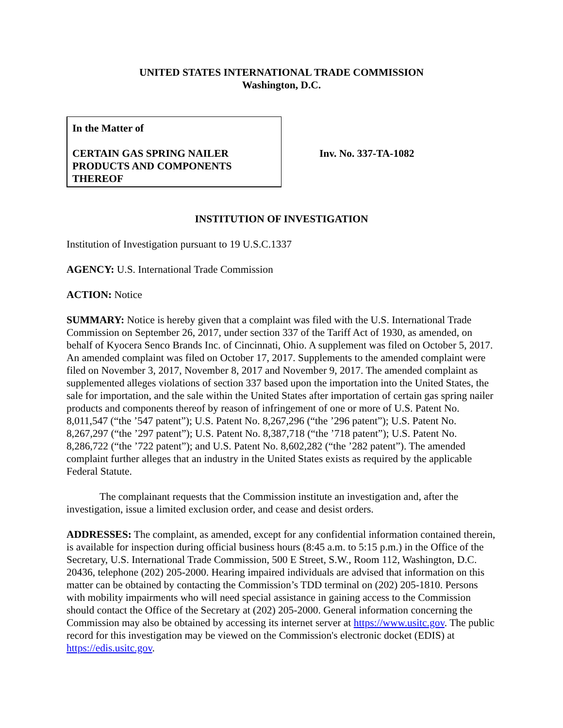UNITED STATES INTERNATIONAL TRADE COMMISSION
Washington, D.C.
In the Matter of
CERTAIN GAS SPRING NAILER PRODUCTS AND COMPONENTS THEREOF
Inv. No. 337-TA-1082
INSTITUTION OF INVESTIGATION
Institution of Investigation pursuant to 19 U.S.C.1337
AGENCY: U.S. International Trade Commission
ACTION: Notice
SUMMARY: Notice is hereby given that a complaint was filed with the U.S. International Trade Commission on September 26, 2017, under section 337 of the Tariff Act of 1930, as amended, on behalf of Kyocera Senco Brands Inc. of Cincinnati, Ohio. A supplement was filed on October 5, 2017. An amended complaint was filed on October 17, 2017. Supplements to the amended complaint were filed on November 3, 2017, November 8, 2017 and November 9, 2017. The amended complaint as supplemented alleges violations of section 337 based upon the importation into the United States, the sale for importation, and the sale within the United States after importation of certain gas spring nailer products and components thereof by reason of infringement of one or more of U.S. Patent No. 8,011,547 (“the ’547 patent”); U.S. Patent No. 8,267,296 (“the ’296 patent”); U.S. Patent No. 8,267,297 (“the ’297 patent”); U.S. Patent No. 8,387,718 (“the ’718 patent”); U.S. Patent No. 8,286,722 (“the ’722 patent”); and U.S. Patent No. 8,602,282 (“the ’282 patent”). The amended complaint further alleges that an industry in the United States exists as required by the applicable Federal Statute.
The complainant requests that the Commission institute an investigation and, after the investigation, issue a limited exclusion order, and cease and desist orders.
ADDRESSES: The complaint, as amended, except for any confidential information contained therein, is available for inspection during official business hours (8:45 a.m. to 5:15 p.m.) in the Office of the Secretary, U.S. International Trade Commission, 500 E Street, S.W., Room 112, Washington, D.C. 20436, telephone (202) 205-2000. Hearing impaired individuals are advised that information on this matter can be obtained by contacting the Commission’s TDD terminal on (202) 205-1810. Persons with mobility impairments who will need special assistance in gaining access to the Commission should contact the Office of the Secretary at (202) 205-2000. General information concerning the Commission may also be obtained by accessing its internet server at https://www.usitc.gov. The public record for this investigation may be viewed on the Commission's electronic docket (EDIS) at https://edis.usitc.gov.